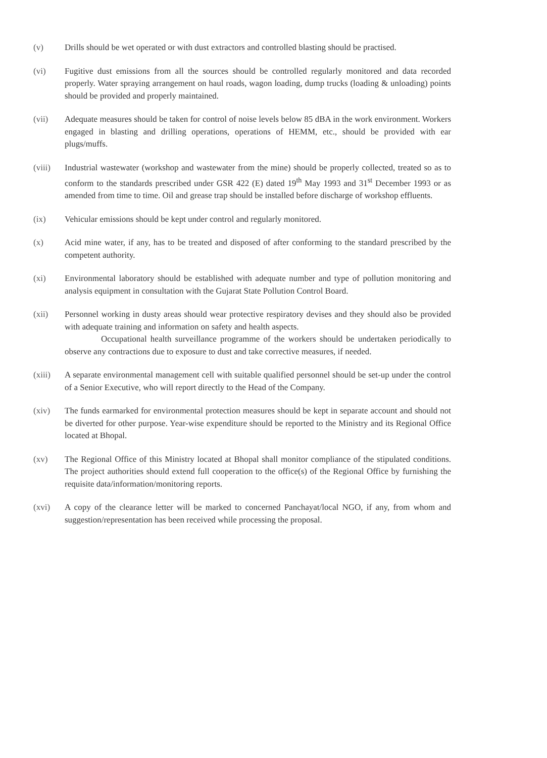(v) Drills should be wet operated or with dust extractors and controlled blasting should be practised.
(vi) Fugitive dust emissions from all the sources should be controlled regularly monitored and data recorded properly. Water spraying arrangement on haul roads, wagon loading, dump trucks (loading & unloading) points should be provided and properly maintained.
(vii) Adequate measures should be taken for control of noise levels below 85 dBA in the work environment. Workers engaged in blasting and drilling operations, operations of HEMM, etc., should be provided with ear plugs/muffs.
(viii) Industrial wastewater (workshop and wastewater from the mine) should be properly collected, treated so as to conform to the standards prescribed under GSR 422 (E) dated 19<sup>th</sup> May 1993 and 31<sup>st</sup> December 1993 or as amended from time to time. Oil and grease trap should be installed before discharge of workshop effluents.
(ix) Vehicular emissions should be kept under control and regularly monitored.
(x) Acid mine water, if any, has to be treated and disposed of after conforming to the standard prescribed by the competent authority.
(xi) Environmental laboratory should be established with adequate number and type of pollution monitoring and analysis equipment in consultation with the Gujarat State Pollution Control Board.
(xii) Personnel working in dusty areas should wear protective respiratory devises and they should also be provided with adequate training and information on safety and health aspects.
Occupational health surveillance programme of the workers should be undertaken periodically to observe any contractions due to exposure to dust and take corrective measures, if needed.
(xiii) A separate environmental management cell with suitable qualified personnel should be set-up under the control of a Senior Executive, who will report directly to the Head of the Company.
(xiv) The funds earmarked for environmental protection measures should be kept in separate account and should not be diverted for other purpose. Year-wise expenditure should be reported to the Ministry and its Regional Office located at Bhopal.
(xv) The Regional Office of this Ministry located at Bhopal shall monitor compliance of the stipulated conditions. The project authorities should extend full cooperation to the office(s) of the Regional Office by furnishing the requisite data/information/monitoring reports.
(xvi) A copy of the clearance letter will be marked to concerned Panchayat/local NGO, if any, from whom and suggestion/representation has been received while processing the proposal.